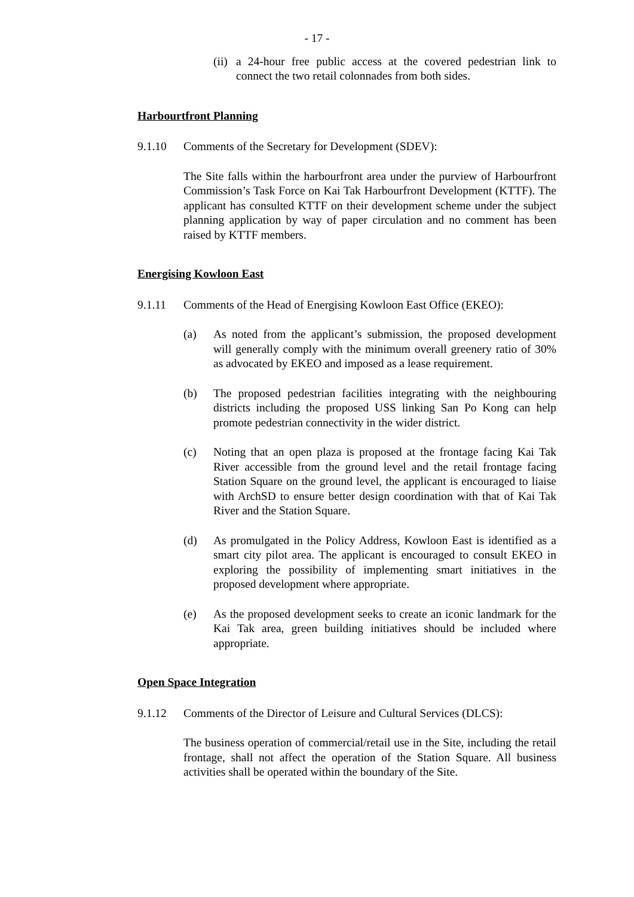- 17 -
(ii)
a 24-hour free public access at the covered pedestrian link to connect the two retail colonnades from both sides.
Harbourtfront Planning
9.1.10 Comments of the Secretary for Development (SDEV):
The Site falls within the harbourfront area under the purview of Harbourfront Commission’s Task Force on Kai Tak Harbourfront Development (KTTF). The applicant has consulted KTTF on their development scheme under the subject planning application by way of paper circulation and no comment has been raised by KTTF members.
Energising Kowloon East
9.1.11 Comments of the Head of Energising Kowloon East Office (EKEO):
(a) As noted from the applicant’s submission, the proposed development will generally comply with the minimum overall greenery ratio of 30% as advocated by EKEO and imposed as a lease requirement.
(b) The proposed pedestrian facilities integrating with the neighbouring districts including the proposed USS linking San Po Kong can help promote pedestrian connectivity in the wider district.
(c) Noting that an open plaza is proposed at the frontage facing Kai Tak River accessible from the ground level and the retail frontage facing Station Square on the ground level, the applicant is encouraged to liaise with ArchSD to ensure better design coordination with that of Kai Tak River and the Station Square.
(d) As promulgated in the Policy Address, Kowloon East is identified as a smart city pilot area. The applicant is encouraged to consult EKEO in exploring the possibility of implementing smart initiatives in the proposed development where appropriate.
(e) As the proposed development seeks to create an iconic landmark for the Kai Tak area, green building initiatives should be included where appropriate.
Open Space Integration
9.1.12 Comments of the Director of Leisure and Cultural Services (DLCS):
The business operation of commercial/retail use in the Site, including the retail frontage, shall not affect the operation of the Station Square. All business activities shall be operated within the boundary of the Site.